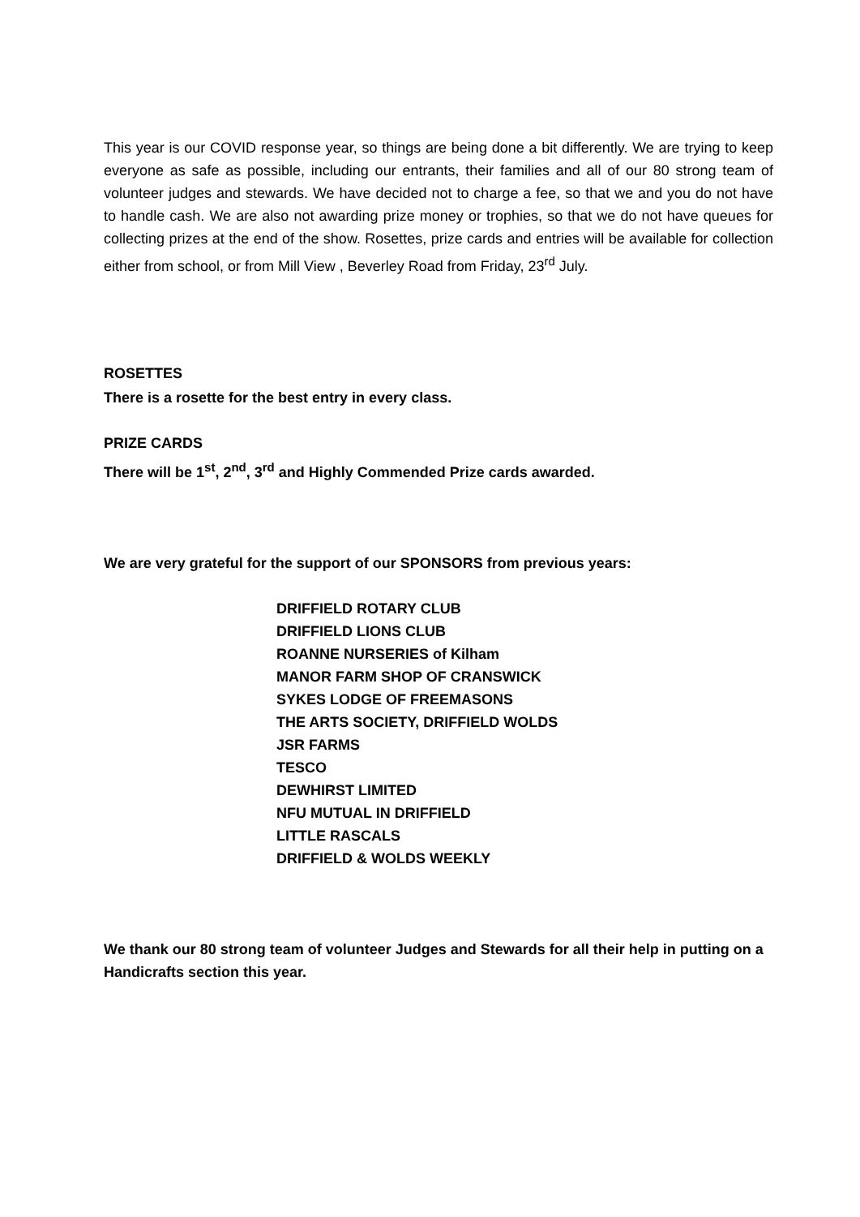This year is our COVID response year, so things are being done a bit differently. We are trying to keep everyone as safe as possible, including our entrants, their families and all of our 80 strong team of volunteer judges and stewards. We have decided not to charge a fee, so that we and you do not have to handle cash. We are also not awarding prize money or trophies, so that we do not have queues for collecting prizes at the end of the show. Rosettes, prize cards and entries will be available for collection either from school, or from Mill View , Beverley Road from Friday, 23<sup>rd</sup> July.
ROSETTES
There is a rosette for the best entry in every class.
PRIZE CARDS
There will be 1<sup>st</sup>, 2<sup>nd</sup>, 3<sup>rd</sup> and Highly Commended Prize cards awarded.
We are very grateful for the support of our SPONSORS from previous years:
DRIFFIELD ROTARY CLUB
DRIFFIELD LIONS CLUB
ROANNE NURSERIES of Kilham
MANOR FARM SHOP OF CRANSWICK
SYKES LODGE OF FREEMASONS
THE ARTS SOCIETY, DRIFFIELD WOLDS
JSR FARMS
TESCO
DEWHIRST LIMITED
NFU MUTUAL IN DRIFFIELD
LITTLE RASCALS
DRIFFIELD & WOLDS WEEKLY
We thank our 80 strong team of volunteer Judges and Stewards for all their help in putting on a Handicrafts section this year.